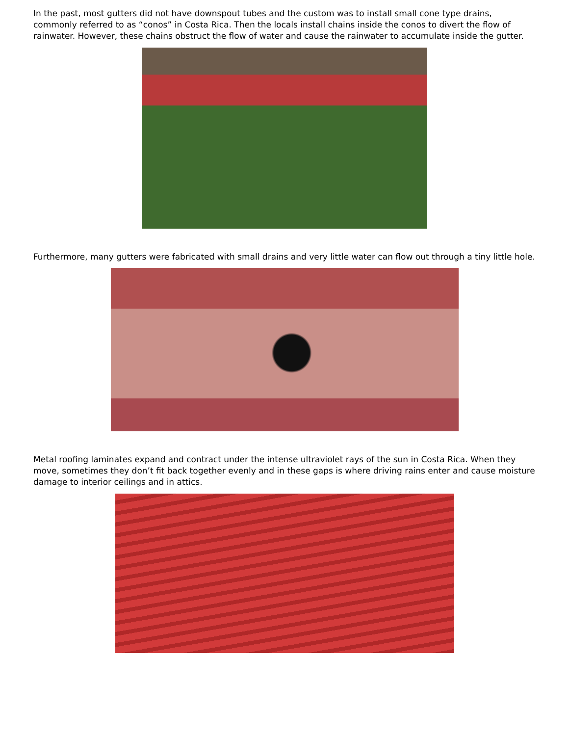In the past, most gutters did not have downspout tubes and the custom was to install small cone type drains, commonly referred to as “conos” in Costa Rica. Then the locals install chains inside the conos to divert the flow of rainwater. However, these chains obstruct the flow of water and cause the rainwater to accumulate inside the gutter.
Furthermore, many gutters were fabricated with small drains and very little water can flow out through a tiny little hole.
Metal roofing laminates expand and contract under the intense ultraviolet rays of the sun in Costa Rica. When they move, sometimes they don’t fit back together evenly and in these gaps is where driving rains enter and cause moisture damage to interior ceilings and in attics.